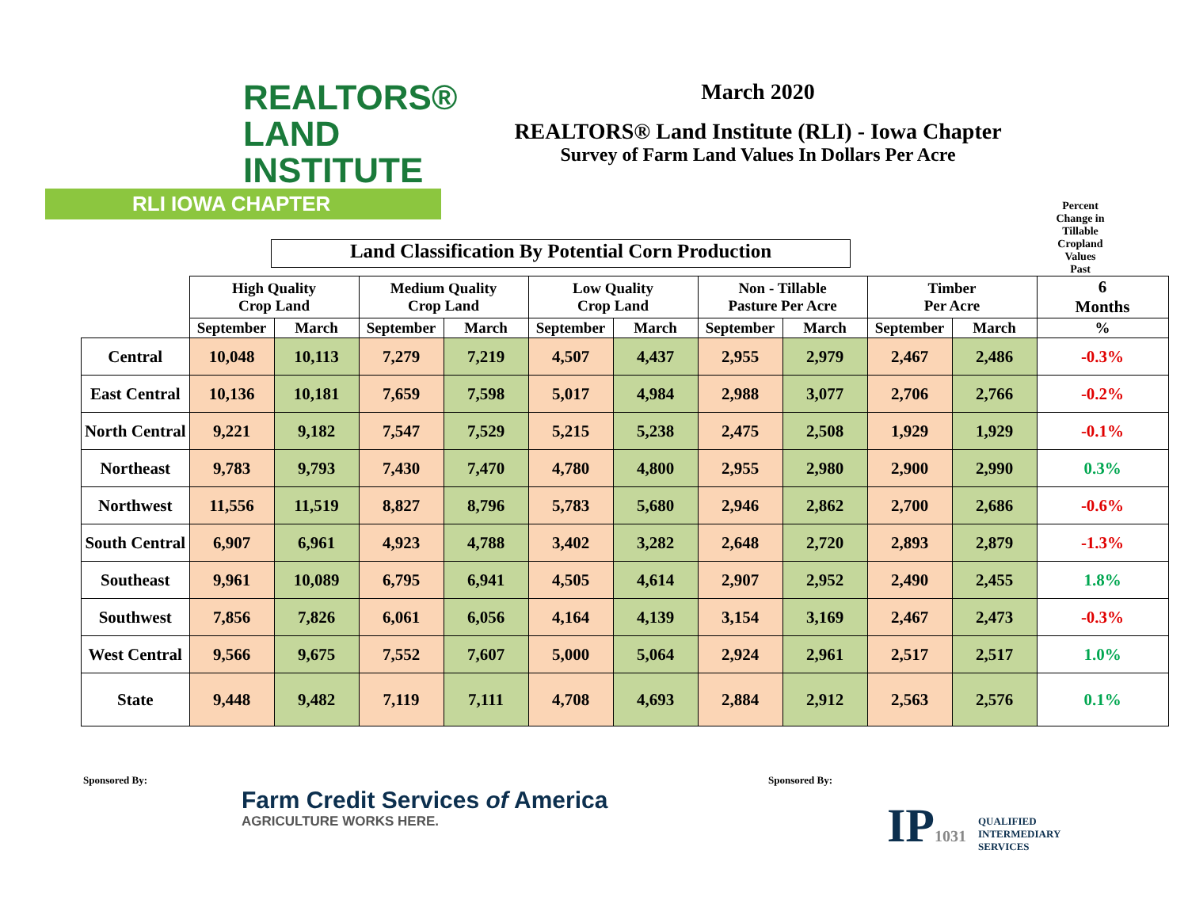REALTORS®
LAND
INSTITUTE
RLI IOWA CHAPTER
March 2020
REALTORS® Land Institute (RLI) - Iowa Chapter
Survey of Farm Land Values In Dollars Per Acre
Land Classification By Potential Corn Production
Percent
Change in
Tillable
Cropland
Values
Past
| | High Quality Crop Land | | Medium Quality Crop Land | | Low Quality Crop Land | | Non - Tillable Pasture Per Acre | | Timber Per Acre | | 6 Months |
| --- | --- | --- | --- | --- | --- | --- | --- | --- | --- | --- | --- |
| | September | March | September | March | September | March | September | March | September | March | % |
| Central | 10,048 | 10,113 | 7,279 | 7,219 | 4,507 | 4,437 | 2,955 | 2,979 | 2,467 | 2,486 | -0.3% |
| East Central | 10,136 | 10,181 | 7,659 | 7,598 | 5,017 | 4,984 | 2,988 | 3,077 | 2,706 | 2,766 | -0.2% |
| North Central | 9,221 | 9,182 | 7,547 | 7,529 | 5,215 | 5,238 | 2,475 | 2,508 | 1,929 | 1,929 | -0.1% |
| Northeast | 9,783 | 9,793 | 7,430 | 7,470 | 4,780 | 4,800 | 2,955 | 2,980 | 2,900 | 2,990 | 0.3% |
| Northwest | 11,556 | 11,519 | 8,827 | 8,796 | 5,783 | 5,680 | 2,946 | 2,862 | 2,700 | 2,686 | -0.6% |
| South Central | 6,907 | 6,961 | 4,923 | 4,788 | 3,402 | 3,282 | 2,648 | 2,720 | 2,893 | 2,879 | -1.3% |
| Southeast | 9,961 | 10,089 | 6,795 | 6,941 | 4,505 | 4,614 | 2,907 | 2,952 | 2,490 | 2,455 | 1.8% |
| Southwest | 7,856 | 7,826 | 6,061 | 6,056 | 4,164 | 4,139 | 3,154 | 3,169 | 2,467 | 2,473 | -0.3% |
| West Central | 9,566 | 9,675 | 7,552 | 7,607 | 5,000 | 5,064 | 2,924 | 2,961 | 2,517 | 2,517 | 1.0% |
| State | 9,448 | 9,482 | 7,119 | 7,111 | 4,708 | 4,693 | 2,884 | 2,912 | 2,563 | 2,576 | 0.1% |
Sponsored By:
Farm Credit Services of America
AGRICULTURE WORKS HERE.
Sponsored By:
IP1031 QUALIFIED
INTERMEDIARY
SERVICES